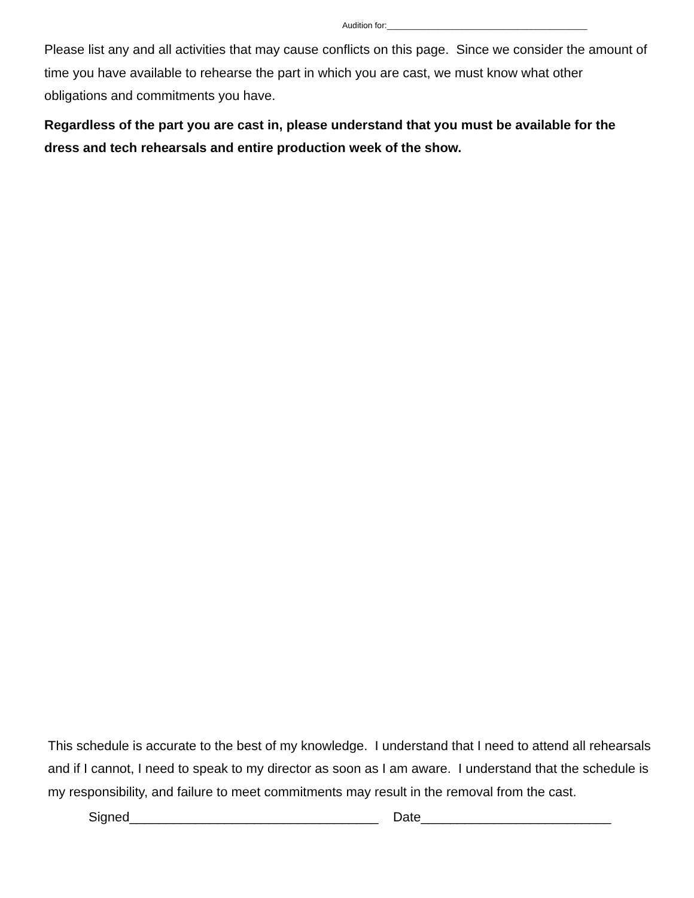Audition for:___________________________________________
Please list any and all activities that may cause conflicts on this page. Since we consider the amount of time you have available to rehearse the part in which you are cast, we must know what other obligations and commitments you have.
Regardless of the part you are cast in, please understand that you must be available for the dress and tech rehearsals and entire production week of the show.
This schedule is accurate to the best of my knowledge. I understand that I need to attend all rehearsals and if I cannot, I need to speak to my director as soon as I am aware. I understand that the schedule is my responsibility, and failure to meet commitments may result in the removal from the cast.
Signed__________________________________ Date__________________________